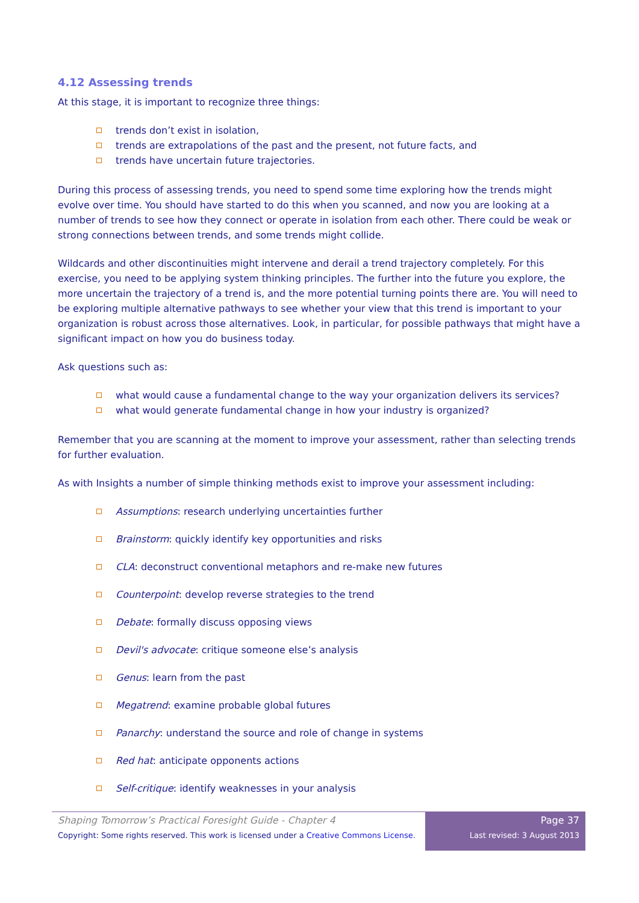4.12 Assessing trends
At this stage, it is important to recognize three things:
trends don’t exist in isolation,
trends are extrapolations of the past and the present, not future facts, and
trends have uncertain future trajectories.
During this process of assessing trends, you need to spend some time exploring how the trends might evolve over time. You should have started to do this when you scanned, and now you are looking at a number of trends to see how they connect or operate in isolation from each other. There could be weak or strong connections between trends, and some trends might collide.
Wildcards and other discontinuities might intervene and derail a trend trajectory completely. For this exercise, you need to be applying system thinking principles. The further into the future you explore, the more uncertain the trajectory of a trend is, and the more potential turning points there are. You will need to be exploring multiple alternative pathways to see whether your view that this trend is important to your organization is robust across those alternatives. Look, in particular, for possible pathways that might have a significant impact on how you do business today.
Ask questions such as:
what would cause a fundamental change to the way your organization delivers its services?
what would generate fundamental change in how your industry is organized?
Remember that you are scanning at the moment to improve your assessment, rather than selecting trends for further evaluation.
As with Insights a number of simple thinking methods exist to improve your assessment including:
Assumptions: research underlying uncertainties further
Brainstorm: quickly identify key opportunities and risks
CLA: deconstruct conventional metaphors and re-make new futures
Counterpoint: develop reverse strategies to the trend
Debate: formally discuss opposing views
Devil's advocate: critique someone else’s analysis
Genus: learn from the past
Megatrend: examine probable global futures
Panarchy: understand the source and role of change in systems
Red hat: anticipate opponents actions
Self-critique: identify weaknesses in your analysis
Shaping Tomorrow’s Practical Foresight Guide - Chapter 4
Copyright: Some rights reserved. This work is licensed under a Creative Commons License.
Page 37
Last revised: 3 August 2013